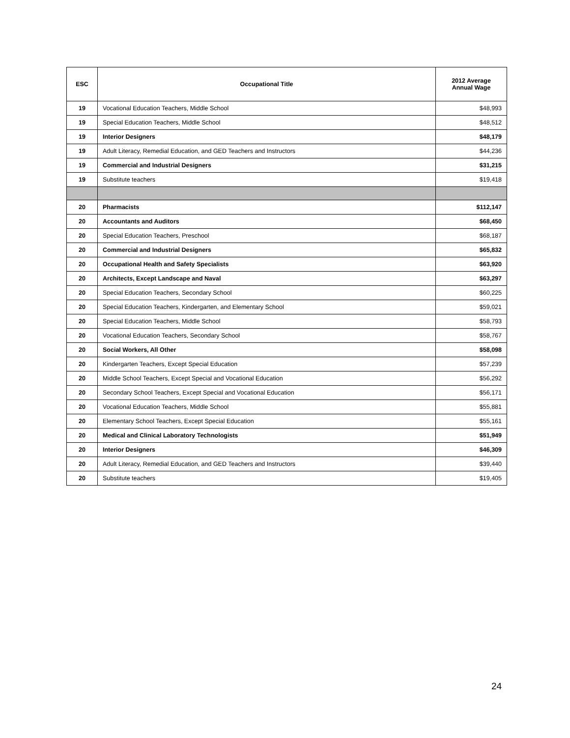| ESC | Occupational Title | 2012 Average Annual Wage |
| --- | --- | --- |
| 19 | Vocational Education Teachers, Middle School | $48,993 |
| 19 | Special Education Teachers, Middle School | $48,512 |
| 19 | Interior Designers | $48,179 |
| 19 | Adult Literacy, Remedial Education, and GED Teachers and Instructors | $44,236 |
| 19 | Commercial and Industrial Designers | $31,215 |
| 19 | Substitute teachers | $19,418 |
| 20 | Pharmacists | $112,147 |
| 20 | Accountants and Auditors | $68,450 |
| 20 | Special Education Teachers, Preschool | $68,187 |
| 20 | Commercial and Industrial Designers | $65,832 |
| 20 | Occupational Health and Safety Specialists | $63,920 |
| 20 | Architects, Except Landscape and Naval | $63,297 |
| 20 | Special Education Teachers, Secondary School | $60,225 |
| 20 | Special Education Teachers, Kindergarten, and Elementary School | $59,021 |
| 20 | Special Education Teachers, Middle School | $58,793 |
| 20 | Vocational Education Teachers, Secondary School | $58,767 |
| 20 | Social Workers, All Other | $58,098 |
| 20 | Kindergarten Teachers, Except Special Education | $57,239 |
| 20 | Middle School Teachers, Except Special and Vocational Education | $56,292 |
| 20 | Secondary School Teachers, Except Special and Vocational Education | $56,171 |
| 20 | Vocational Education Teachers, Middle School | $55,881 |
| 20 | Elementary School Teachers, Except Special Education | $55,161 |
| 20 | Medical and Clinical Laboratory Technologists | $51,949 |
| 20 | Interior Designers | $46,309 |
| 20 | Adult Literacy, Remedial Education, and GED Teachers and Instructors | $39,440 |
| 20 | Substitute teachers | $19,405 |
24